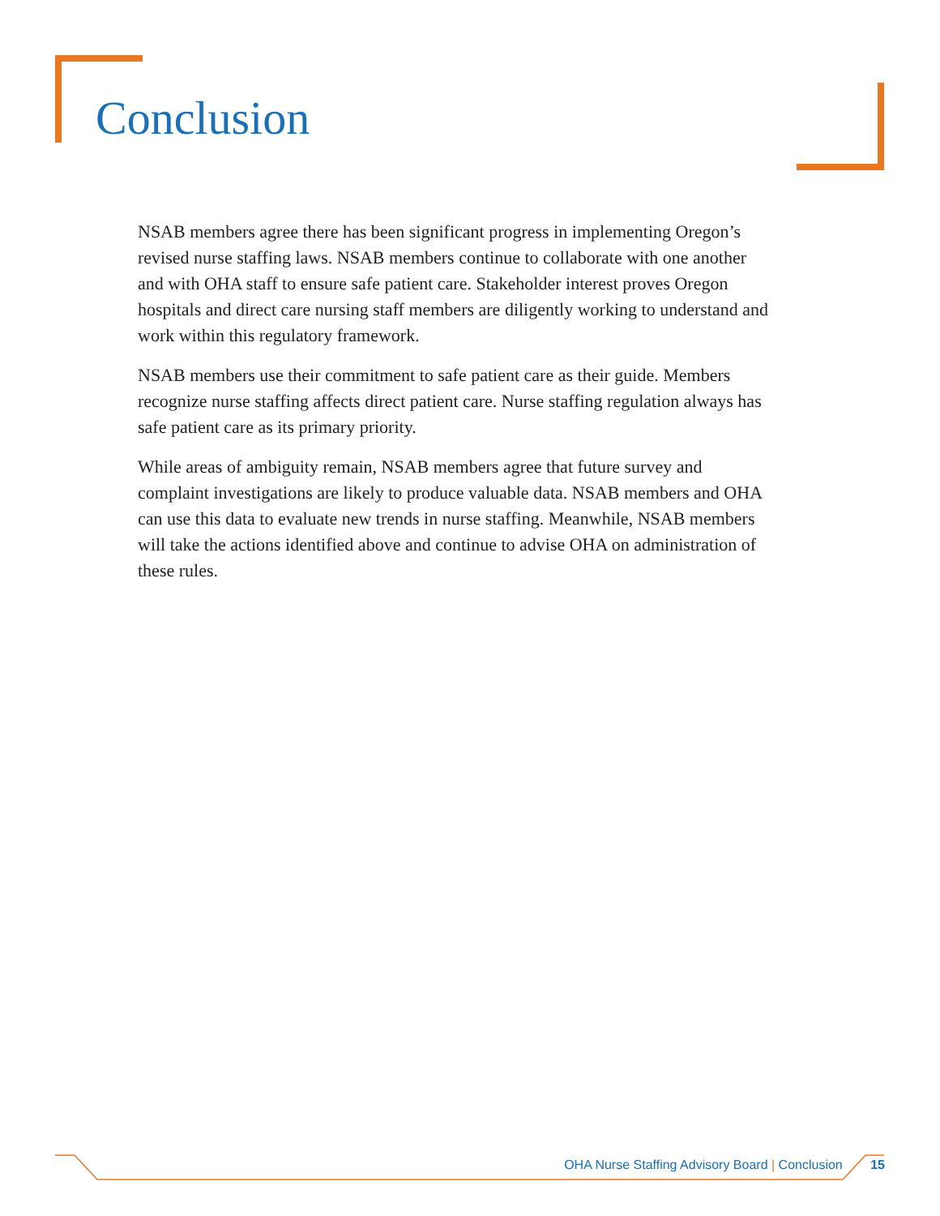Conclusion
NSAB members agree there has been significant progress in implementing Oregon’s revised nurse staffing laws. NSAB members continue to collaborate with one another and with OHA staff to ensure safe patient care. Stakeholder interest proves Oregon hospitals and direct care nursing staff members are diligently working to understand and work within this regulatory framework.
NSAB members use their commitment to safe patient care as their guide. Members recognize nurse staffing affects direct patient care. Nurse staffing regulation always has safe patient care as its primary priority.
While areas of ambiguity remain, NSAB members agree that future survey and complaint investigations are likely to produce valuable data. NSAB members and OHA can use this data to evaluate new trends in nurse staffing. Meanwhile, NSAB members will take the actions identified above and continue to advise OHA on administration of these rules.
OHA Nurse Staffing Advisory Board | Conclusion 15